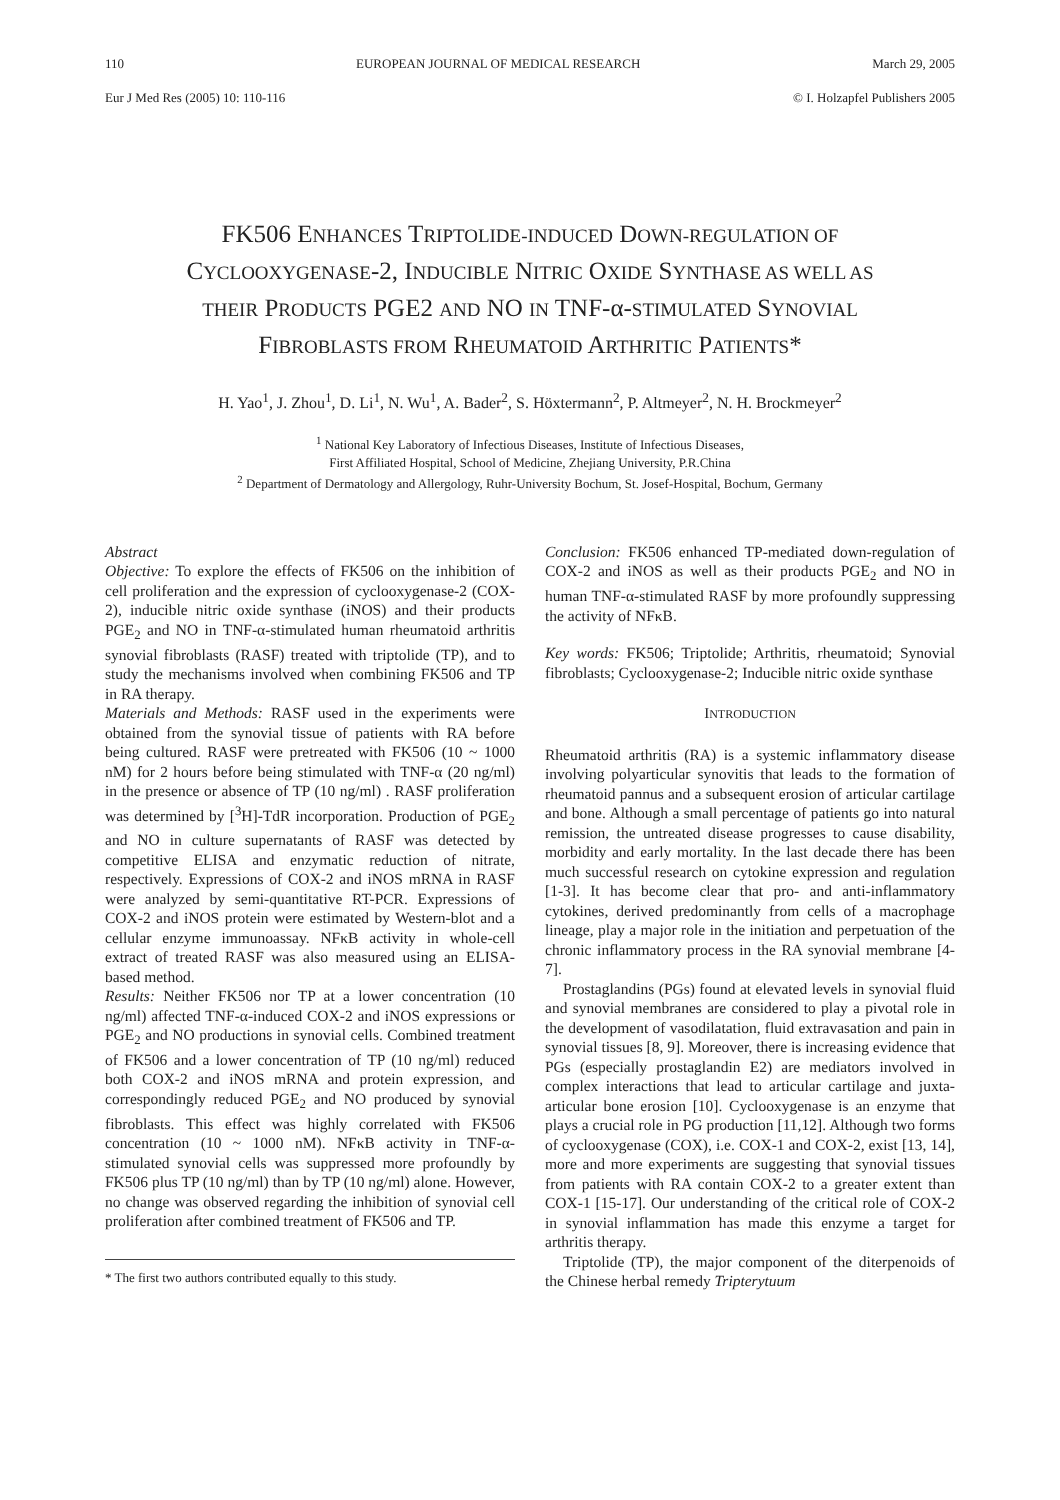110 EUROPEAN JOURNAL OF MEDICAL RESEARCH March 29, 2005
Eur J Med Res (2005) 10: 110-116 © I. Holzapfel Publishers 2005
FK506 ENHANCES TRIPTOLIDE-INDUCED DOWN-REGULATION OF
CYCLOOXYGENASE-2, INDUCIBLE NITRIC OXIDE SYNTHASE AS WELL AS
THEIR PRODUCTS PGE2 AND NO IN TNF-α-STIMULATED SYNOVIAL
FIBROBLASTS FROM RHEUMATOID ARTHRITIC PATIENTS*
H. Yao<sup>1</sup>, J. Zhou<sup>1</sup>, D. Li<sup>1</sup>, N. Wu<sup>1</sup>, A. Bader<sup>2</sup>, S. Höxtermann<sup>2</sup>, P. Altmeyer<sup>2</sup>, N. H. Brockmeyer<sup>2</sup>
<sup>1</sup> National Key Laboratory of Infectious Diseases, Institute of Infectious Diseases,
First Affiliated Hospital, School of Medicine, Zhejiang University, P.R.China
<sup>2</sup> Department of Dermatology and Allergology, Ruhr-University Bochum, St. Josef-Hospital, Bochum, Germany
Abstract
Objective: To explore the effects of FK506 on the inhibition of cell proliferation and the expression of cyclooxygenase-2 (COX-2), inducible nitric oxide synthase (iNOS) and their products PGE<sub>2</sub> and NO in TNF-α-stimulated human rheumatoid arthritis synovial fibroblasts (RASF) treated with triptolide (TP), and to study the mechanisms involved when combining FK506 and TP in RA therapy.
Materials and Methods: RASF used in the experiments were obtained from the synovial tissue of patients with RA before being cultured. RASF were pretreated with FK506 (10 ~ 1000 nM) for 2 hours before being stimulated with TNF-α (20 ng/ml) in the presence or absence of TP (10 ng/ml) . RASF proliferation was determined by [<sup>3</sup>H]-TdR incorporation. Production of PGE<sub>2</sub> and NO in culture supernatants of RASF was detected by competitive ELISA and enzymatic reduction of nitrate, respectively. Expressions of COX-2 and iNOS mRNA in RASF were analyzed by semi-quantitative RT-PCR. Expressions of COX-2 and iNOS protein were estimated by Western-blot and a cellular enzyme immunoassay. NFκB activity in whole-cell extract of treated RASF was also measured using an ELISA-based method.
Results: Neither FK506 nor TP at a lower concentration (10 ng/ml) affected TNF-α-induced COX-2 and iNOS expressions or PGE<sub>2</sub> and NO productions in synovial cells. Combined treatment of FK506 and a lower concentration of TP (10 ng/ml) reduced both COX-2 and iNOS mRNA and protein expression, and correspondingly reduced PGE<sub>2</sub> and NO produced by synovial fibroblasts. This effect was highly correlated with FK506 concentration (10 ~ 1000 nM). NFκB activity in TNF-α-stimulated synovial cells was suppressed more profoundly by FK506 plus TP (10 ng/ml) than by TP (10 ng/ml) alone. However, no change was observed regarding the inhibition of synovial cell proliferation after combined treatment of FK506 and TP.
* The first two authors contributed equally to this study.
Conclusion: FK506 enhanced TP-mediated down-regulation of COX-2 and iNOS as well as their products PGE<sub>2</sub> and NO in human TNF-α-stimulated RASF by more profoundly suppressing the activity of NFκB.
Key words: FK506; Triptolide; Arthritis, rheumatoid; Synovial fibroblasts; Cyclooxygenase-2; Inducible nitric oxide synthase
INTRODUCTION
Rheumatoid arthritis (RA) is a systemic inflammatory disease involving polyarticular synovitis that leads to the formation of rheumatoid pannus and a subsequent erosion of articular cartilage and bone. Although a small percentage of patients go into natural remission, the untreated disease progresses to cause disability, morbidity and early mortality. In the last decade there has been much successful research on cytokine expression and regulation [1-3]. It has become clear that pro- and anti-inflammatory cytokines, derived predominantly from cells of a macrophage lineage, play a major role in the initiation and perpetuation of the chronic inflammatory process in the RA synovial membrane [4-7].
Prostaglandins (PGs) found at elevated levels in synovial fluid and synovial membranes are considered to play a pivotal role in the development of vasodilatation, fluid extravasation and pain in synovial tissues [8, 9]. Moreover, there is increasing evidence that PGs (especially prostaglandin E2) are mediators involved in complex interactions that lead to articular cartilage and juxta-articular bone erosion [10]. Cyclooxygenase is an enzyme that plays a crucial role in PG production [11,12]. Although two forms of cyclooxygenase (COX), i.e. COX-1 and COX-2, exist [13, 14], more and more experiments are suggesting that synovial tissues from patients with RA contain COX-2 to a greater extent than COX-1 [15-17]. Our understanding of the critical role of COX-2 in synovial inflammation has made this enzyme a target for arthritis therapy.
Triptolide (TP), the major component of the diterpenoids of the Chinese herbal remedy Tripterytuum